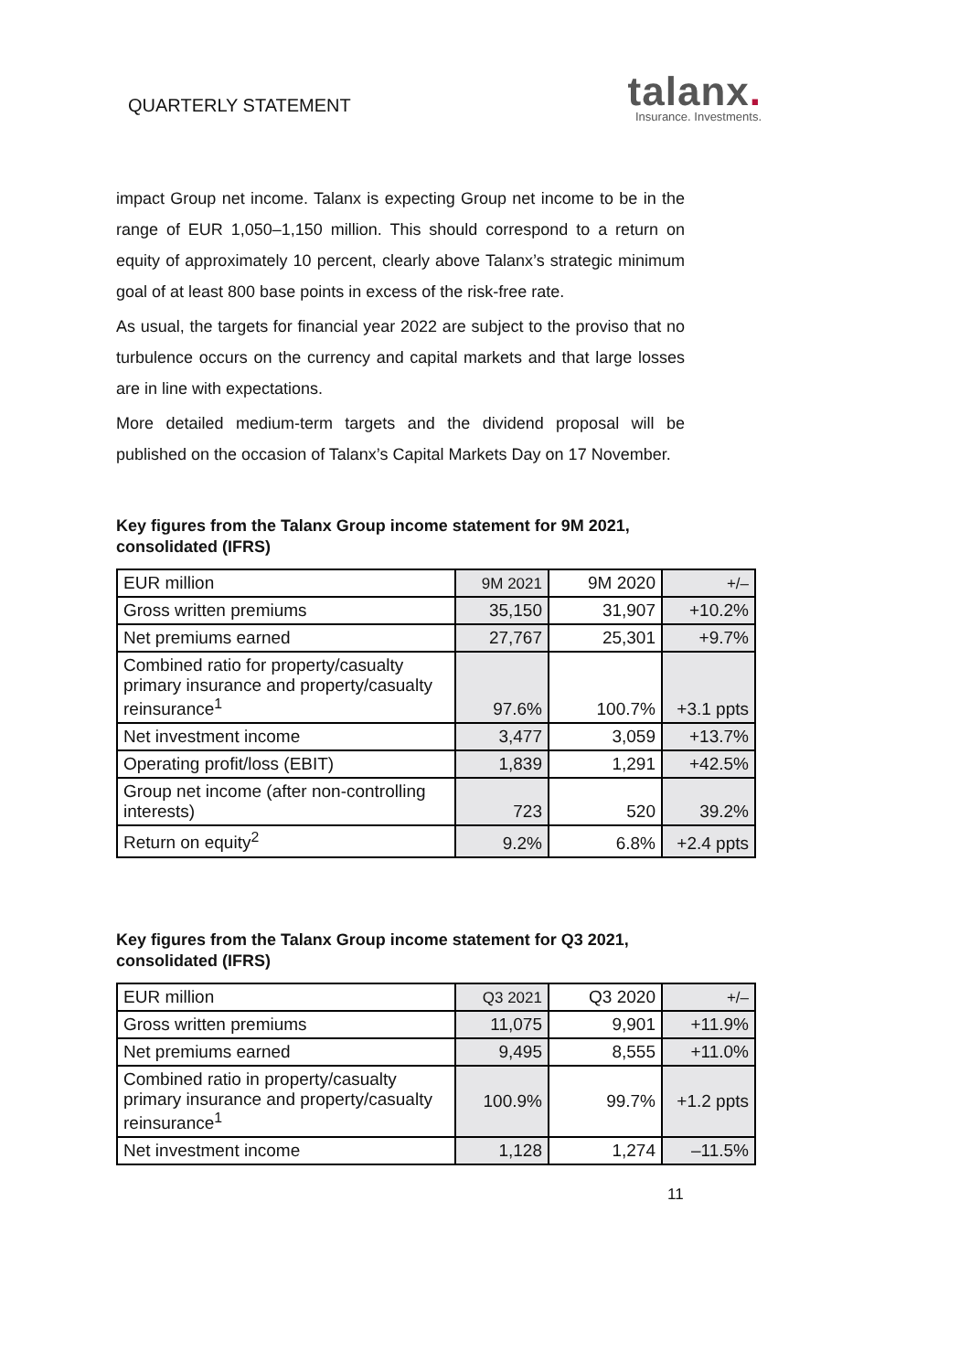QUARTERLY STATEMENT
talanx.
Insurance. Investments.
impact Group net income. Talanx is expecting Group net income to be in the range of EUR 1,050–1,150 million. This should correspond to a return on equity of approximately 10 percent, clearly above Talanx’s strategic minimum goal of at least 800 base points in excess of the risk-free rate.
As usual, the targets for financial year 2022 are subject to the proviso that no turbulence occurs on the currency and capital markets and that large losses are in line with expectations.
More detailed medium-term targets and the dividend proposal will be published on the occasion of Talanx’s Capital Markets Day on 17 November.
Key figures from the Talanx Group income statement for 9M 2021, consolidated (IFRS)
| EUR million | 9M 2021 | 9M 2020 | +/– |
| --- | --- | --- | --- |
| Gross written premiums | 35,150 | 31,907 | +10.2% |
| Net premiums earned | 27,767 | 25,301 | +9.7% |
| Combined ratio for property/casualty primary insurance and property/casualty reinsurance<sup>1</sup> | 97.6% | 100.7% | +3.1 ppts |
| Net investment income | 3,477 | 3,059 | +13.7% |
| Operating profit/loss (EBIT) | 1,839 | 1,291 | +42.5% |
| Group net income (after non-controlling interests) | 723 | 520 | 39.2% |
| Return on equity<sup>2</sup> | 9.2% | 6.8% | +2.4 ppts |
Key figures from the Talanx Group income statement for Q3 2021, consolidated (IFRS)
| EUR million | Q3 2021 | Q3 2020 | +/– |
| --- | --- | --- | --- |
| Gross written premiums | 11,075 | 9,901 | +11.9% |
| Net premiums earned | 9,495 | 8,555 | +11.0% |
| Combined ratio in property/casualty primary insurance and property/casualty reinsurance<sup>1</sup> | 100.9% | 99.7% | +1.2 ppts |
| Net investment income | 1,128 | 1,274 | –11.5% |
11